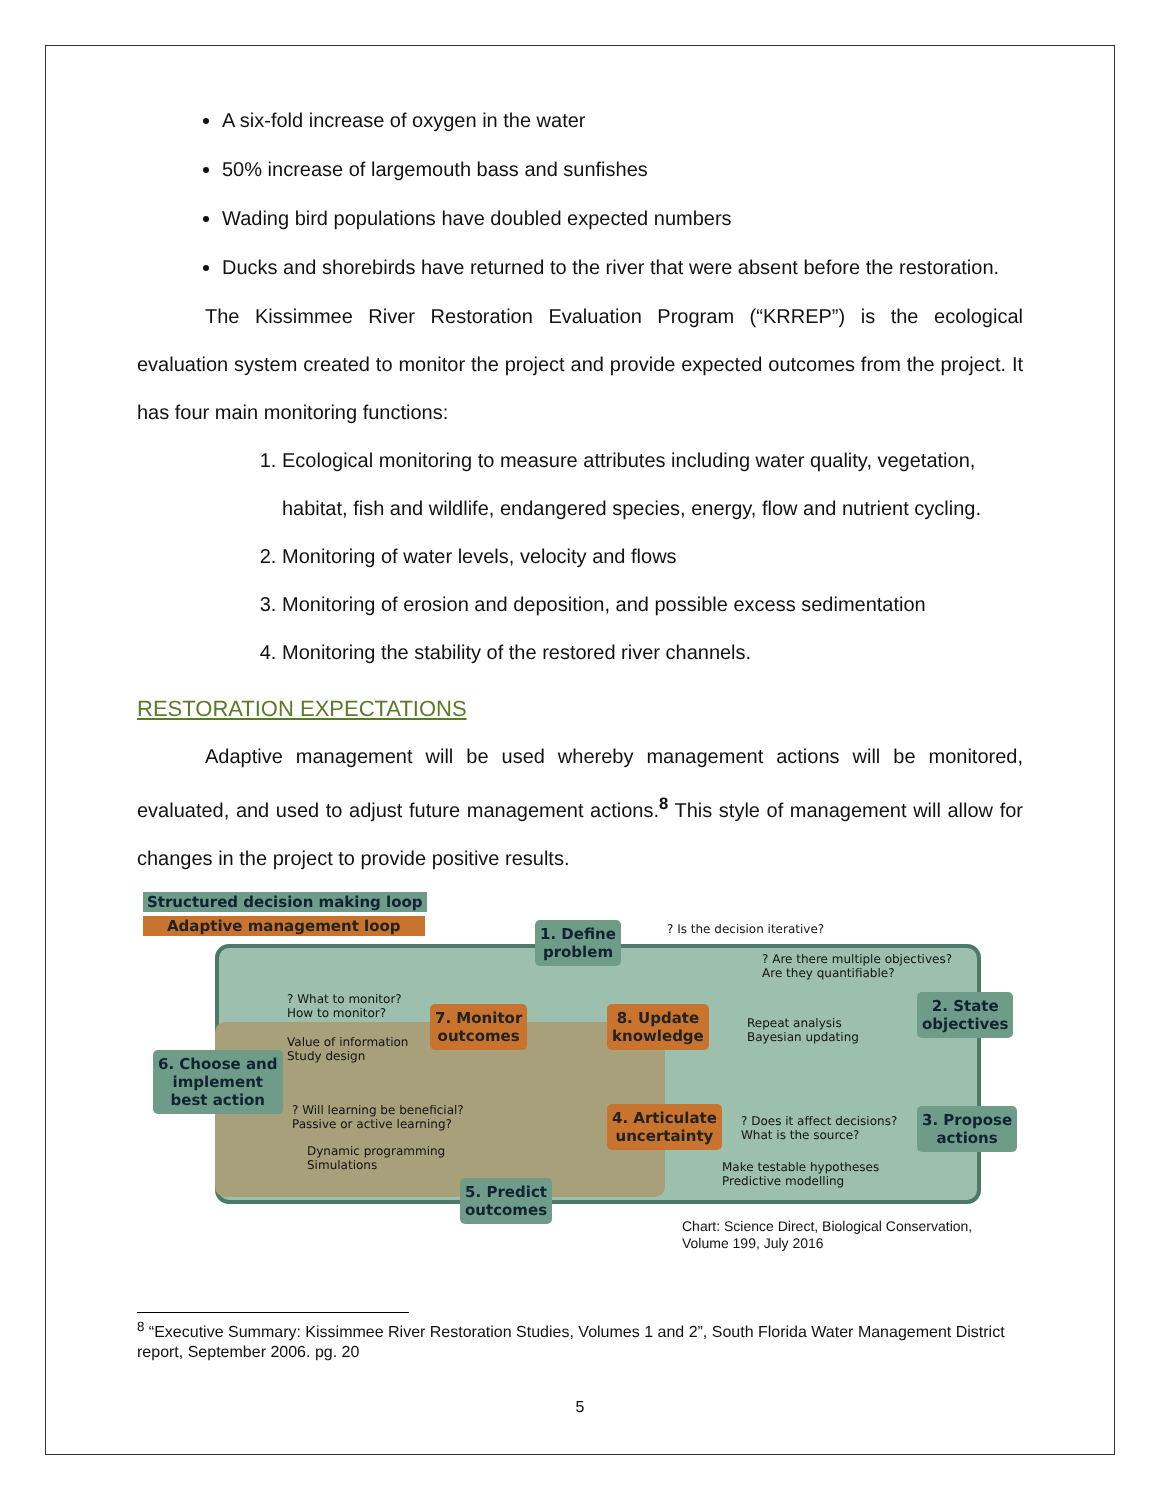A six-fold increase of oxygen in the water
50% increase of largemouth bass and sunfishes
Wading bird populations have doubled expected numbers
Ducks and shorebirds have returned to the river that were absent before the restoration.
The Kissimmee River Restoration Evaluation Program (“KRREP”) is the ecological evaluation system created to monitor the project and provide expected outcomes from the project. It has four main monitoring functions:
1. Ecological monitoring to measure attributes including water quality, vegetation, habitat, fish and wildlife, endangered species, energy, flow and nutrient cycling.
2. Monitoring of water levels, velocity and flows
3. Monitoring of erosion and deposition, and possible excess sedimentation
4. Monitoring the stability of the restored river channels.
RESTORATION EXPECTATIONS
Adaptive management will be used whereby management actions will be monitored, evaluated, and used to adjust future management actions.<sup>8</sup> This style of management will allow for changes in the project to provide positive results.
Structured decision making loop
Adaptive management loop
1. Define
problem
? Is the decision iterative?
? Are there multiple objectives?
Are they quantifiable?
2. State
objectives
? What to monitor?
How to monitor?
7. Monitor
outcomes
8. Update
knowledge
Repeat analysis
Bayesian updating
Value of information
Study design
6. Choose and
implement
best action
? Will learning be beneficial?
Passive or active learning?
4. Articulate
uncertainty
? Does it affect decisions?
What is the source?
3. Propose
actions
Dynamic programming
Simulations
Make testable hypotheses
Predictive modelling
5. Predict
outcomes
Chart: Science Direct, Biological Conservation,
Volume 199, July 2016
<sup>8</sup> “Executive Summary: Kissimmee River Restoration Studies, Volumes 1 and 2”, South Florida Water Management District report, September 2006. pg. 20
5